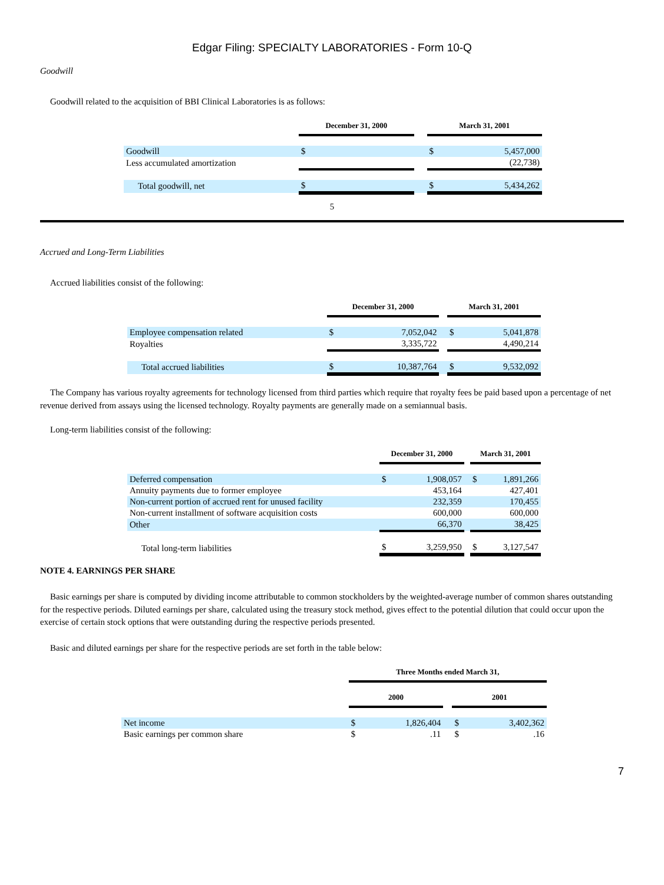Edgar Filing: SPECIALTY LABORATORIES - Form 10-Q
Goodwill
Goodwill related to the acquisition of BBI Clinical Laboratories is as follows:
| | December 31, 2000 | | | March 31, 2001 | |
| --- | --- | --- | --- | --- | --- |
| Goodwill | $ | | | $ | 5,457,000 |
| Less accumulated amortization | | | | (22,738) | |
| Total goodwill, net | $ | | | $ | 5,434,262 |
5
Accrued and Long-Term Liabilities
Accrued liabilities consist of the following:
| | December 31, 2000 | | | March 31, 2001 | |
| --- | --- | --- | --- | --- | --- |
| Employee compensation related | $ | 7,052,042 | | $ | 5,041,878 |
| Royalties | | 3,335,722 | | | 4,490,214 |
| Total accrued liabilities | $ | 10,387,764 | | $ | 9,532,092 |
The Company has various royalty agreements for technology licensed from third parties which require that royalty fees be paid based upon a percentage of net revenue derived from assays using the licensed technology. Royalty payments are generally made on a semiannual basis.
Long-term liabilities consist of the following:
| | December 31, 2000 | | | March 31, 2001 | |
| --- | --- | --- | --- | --- | --- |
| Deferred compensation | $ | 1,908,057 | | $ | 1,891,266 |
| Annuity payments due to former employee | | 453,164 | | | 427,401 |
| Non-current portion of accrued rent for unused facility | | 232,359 | | | 170,455 |
| Non-current installment of software acquisition costs | | 600,000 | | | 600,000 |
| Other | | 66,370 | | | 38,425 |
| Total long-term liabilities | $ | 3,259,950 | | $ | 3,127,547 |
NOTE 4. EARNINGS PER SHARE
Basic earnings per share is computed by dividing income attributable to common stockholders by the weighted-average number of common shares outstanding for the respective periods. Diluted earnings per share, calculated using the treasury stock method, gives effect to the potential dilution that could occur upon the exercise of certain stock options that were outstanding during the respective periods presented.
Basic and diluted earnings per share for the respective periods are set forth in the table below:
| | Three Months ended March 31, | | | | |
| --- | --- | --- | --- | --- | --- |
| | 2000 | | | 2001 | |
| Net income | $ | 1,826,404 | | $ | 3,402,362 |
| Basic earnings per common share | $ | .11 | | $ | .16 |
7